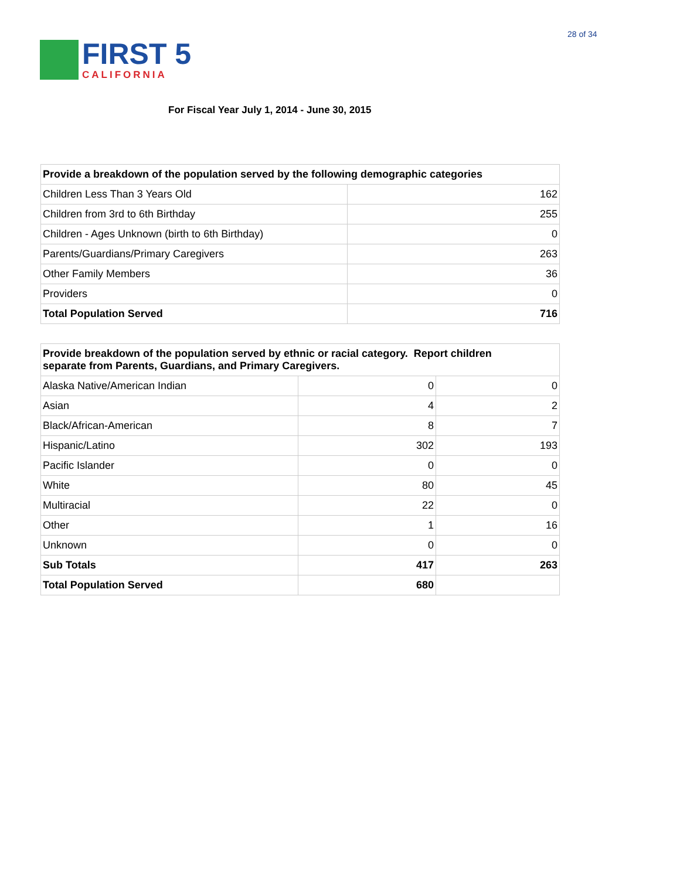28 of 34
FIRST 5
CALIFORNIA
For Fiscal Year July 1, 2014 - June 30, 2015
| Provide a breakdown of the population served by the following demographic categories | |
| --- | --- |
| Children Less Than 3 Years Old | 162 |
| Children from 3rd to 6th Birthday | 255 |
| Children - Ages Unknown (birth to 6th Birthday) | 0 |
| Parents/Guardians/Primary Caregivers | 263 |
| Other Family Members | 36 |
| Providers | 0 |
| Total Population Served | 716 |
| Provide breakdown of the population served by ethnic or racial category. Report children separate from Parents, Guardians, and Primary Caregivers. | | |
| --- | --- | --- |
| Alaska Native/American Indian | 0 | 0 |
| Asian | 4 | 2 |
| Black/African-American | 8 | 7 |
| Hispanic/Latino | 302 | 193 |
| Pacific Islander | 0 | 0 |
| White | 80 | 45 |
| Multiracial | 22 | 0 |
| Other | 1 | 16 |
| Unknown | 0 | 0 |
| Sub Totals | 417 | 263 |
| Total Population Served | 680 | |